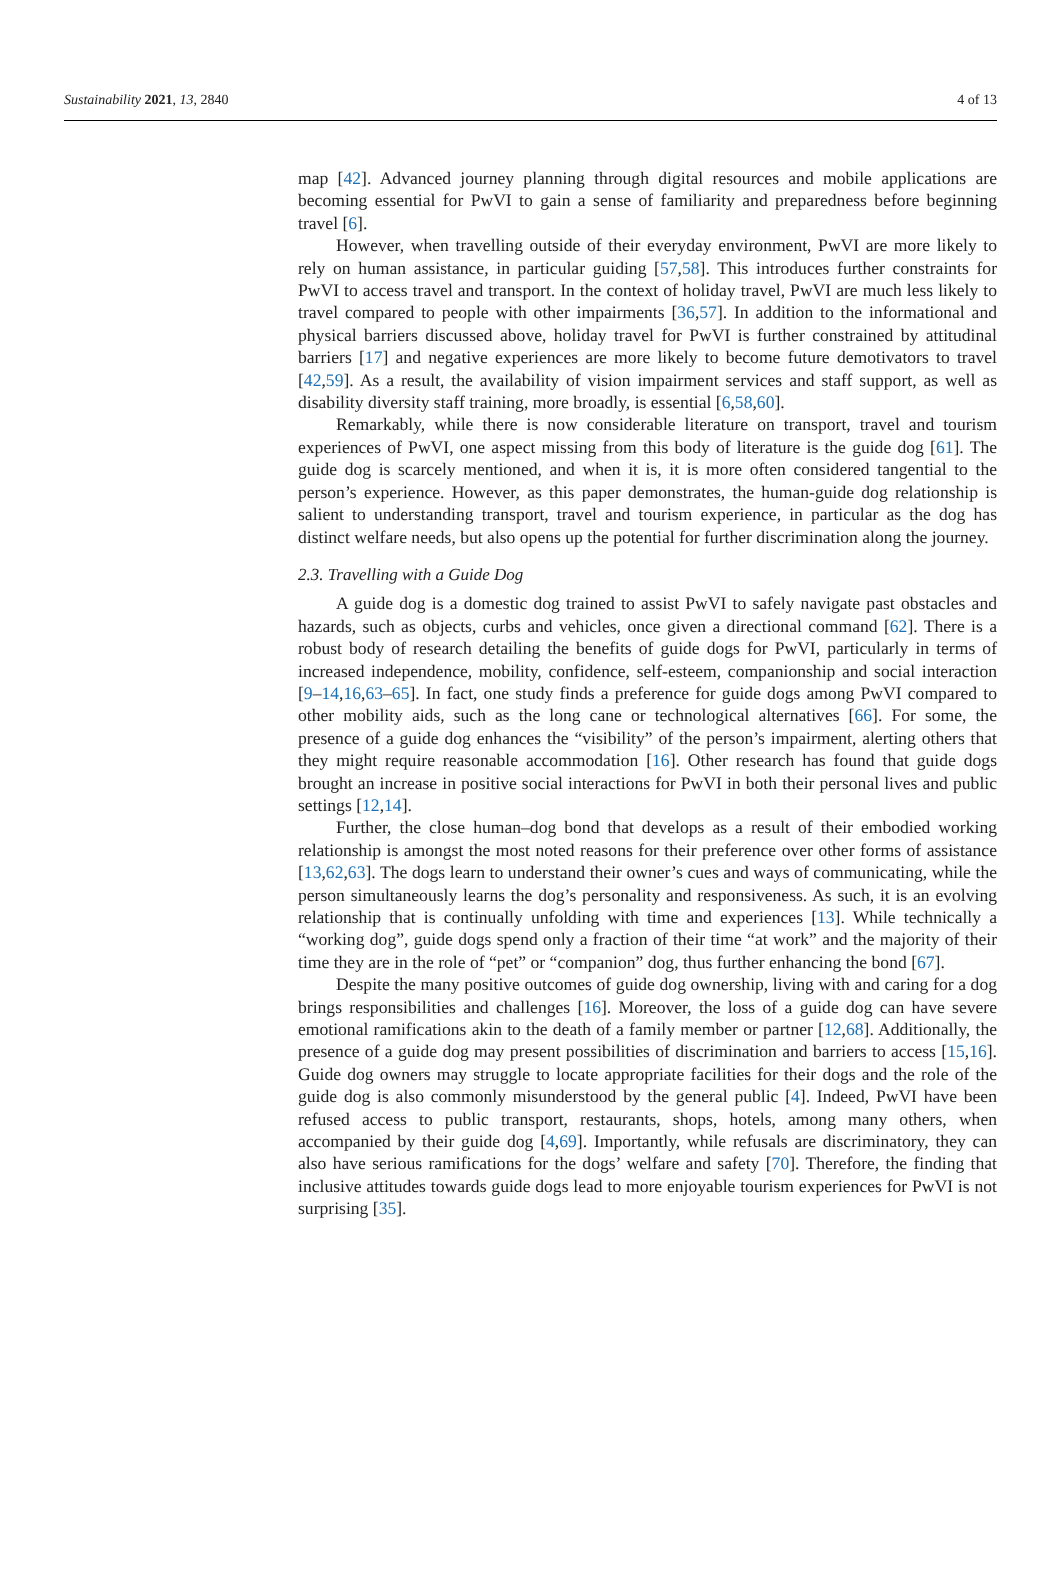Sustainability 2021, 13, 2840 4 of 13
map [42]. Advanced journey planning through digital resources and mobile applications are becoming essential for PwVI to gain a sense of familiarity and preparedness before beginning travel [6].
However, when travelling outside of their everyday environment, PwVI are more likely to rely on human assistance, in particular guiding [57,58]. This introduces further constraints for PwVI to access travel and transport. In the context of holiday travel, PwVI are much less likely to travel compared to people with other impairments [36,57]. In addition to the informational and physical barriers discussed above, holiday travel for PwVI is further constrained by attitudinal barriers [17] and negative experiences are more likely to become future demotivators to travel [42,59]. As a result, the availability of vision impairment services and staff support, as well as disability diversity staff training, more broadly, is essential [6,58,60].
Remarkably, while there is now considerable literature on transport, travel and tourism experiences of PwVI, one aspect missing from this body of literature is the guide dog [61]. The guide dog is scarcely mentioned, and when it is, it is more often considered tangential to the person’s experience. However, as this paper demonstrates, the human-guide dog relationship is salient to understanding transport, travel and tourism experience, in particular as the dog has distinct welfare needs, but also opens up the potential for further discrimination along the journey.
2.3. Travelling with a Guide Dog
A guide dog is a domestic dog trained to assist PwVI to safely navigate past obstacles and hazards, such as objects, curbs and vehicles, once given a directional command [62]. There is a robust body of research detailing the benefits of guide dogs for PwVI, particularly in terms of increased independence, mobility, confidence, self-esteem, companionship and social interaction [9–14,16,63–65]. In fact, one study finds a preference for guide dogs among PwVI compared to other mobility aids, such as the long cane or technological alternatives [66]. For some, the presence of a guide dog enhances the “visibility” of the person’s impairment, alerting others that they might require reasonable accommodation [16]. Other research has found that guide dogs brought an increase in positive social interactions for PwVI in both their personal lives and public settings [12,14].
Further, the close human–dog bond that develops as a result of their embodied working relationship is amongst the most noted reasons for their preference over other forms of assistance [13,62,63]. The dogs learn to understand their owner’s cues and ways of communicating, while the person simultaneously learns the dog’s personality and responsiveness. As such, it is an evolving relationship that is continually unfolding with time and experiences [13]. While technically a “working dog”, guide dogs spend only a fraction of their time “at work” and the majority of their time they are in the role of “pet” or “companion” dog, thus further enhancing the bond [67].
Despite the many positive outcomes of guide dog ownership, living with and caring for a dog brings responsibilities and challenges [16]. Moreover, the loss of a guide dog can have severe emotional ramifications akin to the death of a family member or partner [12,68]. Additionally, the presence of a guide dog may present possibilities of discrimination and barriers to access [15,16]. Guide dog owners may struggle to locate appropriate facilities for their dogs and the role of the guide dog is also commonly misunderstood by the general public [4]. Indeed, PwVI have been refused access to public transport, restaurants, shops, hotels, among many others, when accompanied by their guide dog [4,69]. Importantly, while refusals are discriminatory, they can also have serious ramifications for the dogs’ welfare and safety [70]. Therefore, the finding that inclusive attitudes towards guide dogs lead to more enjoyable tourism experiences for PwVI is not surprising [35].